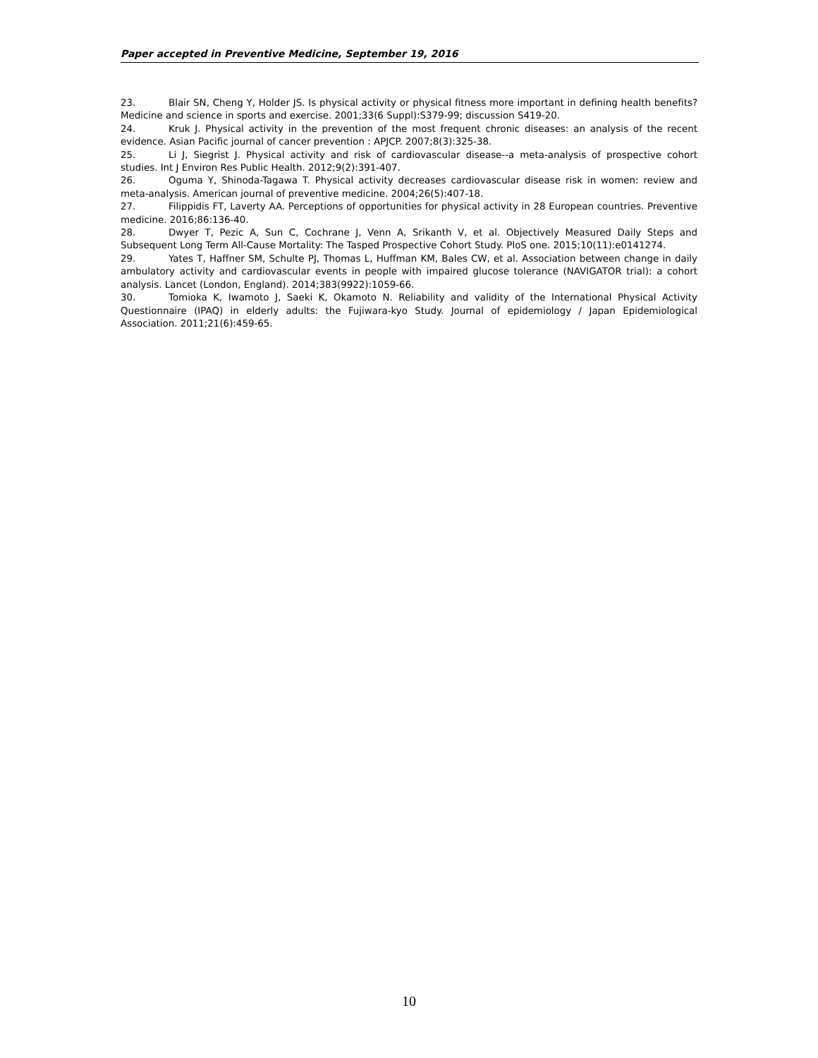Paper accepted in Preventive Medicine, September 19, 2016
23. Blair SN, Cheng Y, Holder JS. Is physical activity or physical fitness more important in defining health benefits? Medicine and science in sports and exercise. 2001;33(6 Suppl):S379-99; discussion S419-20.
24. Kruk J. Physical activity in the prevention of the most frequent chronic diseases: an analysis of the recent evidence. Asian Pacific journal of cancer prevention : APJCP. 2007;8(3):325-38.
25. Li J, Siegrist J. Physical activity and risk of cardiovascular disease--a meta-analysis of prospective cohort studies. Int J Environ Res Public Health. 2012;9(2):391-407.
26. Oguma Y, Shinoda-Tagawa T. Physical activity decreases cardiovascular disease risk in women: review and meta-analysis. American journal of preventive medicine. 2004;26(5):407-18.
27. Filippidis FT, Laverty AA. Perceptions of opportunities for physical activity in 28 European countries. Preventive medicine. 2016;86:136-40.
28. Dwyer T, Pezic A, Sun C, Cochrane J, Venn A, Srikanth V, et al. Objectively Measured Daily Steps and Subsequent Long Term All-Cause Mortality: The Tasped Prospective Cohort Study. PloS one. 2015;10(11):e0141274.
29. Yates T, Haffner SM, Schulte PJ, Thomas L, Huffman KM, Bales CW, et al. Association between change in daily ambulatory activity and cardiovascular events in people with impaired glucose tolerance (NAVIGATOR trial): a cohort analysis. Lancet (London, England). 2014;383(9922):1059-66.
30. Tomioka K, Iwamoto J, Saeki K, Okamoto N. Reliability and validity of the International Physical Activity Questionnaire (IPAQ) in elderly adults: the Fujiwara-kyo Study. Journal of epidemiology / Japan Epidemiological Association. 2011;21(6):459-65.
10